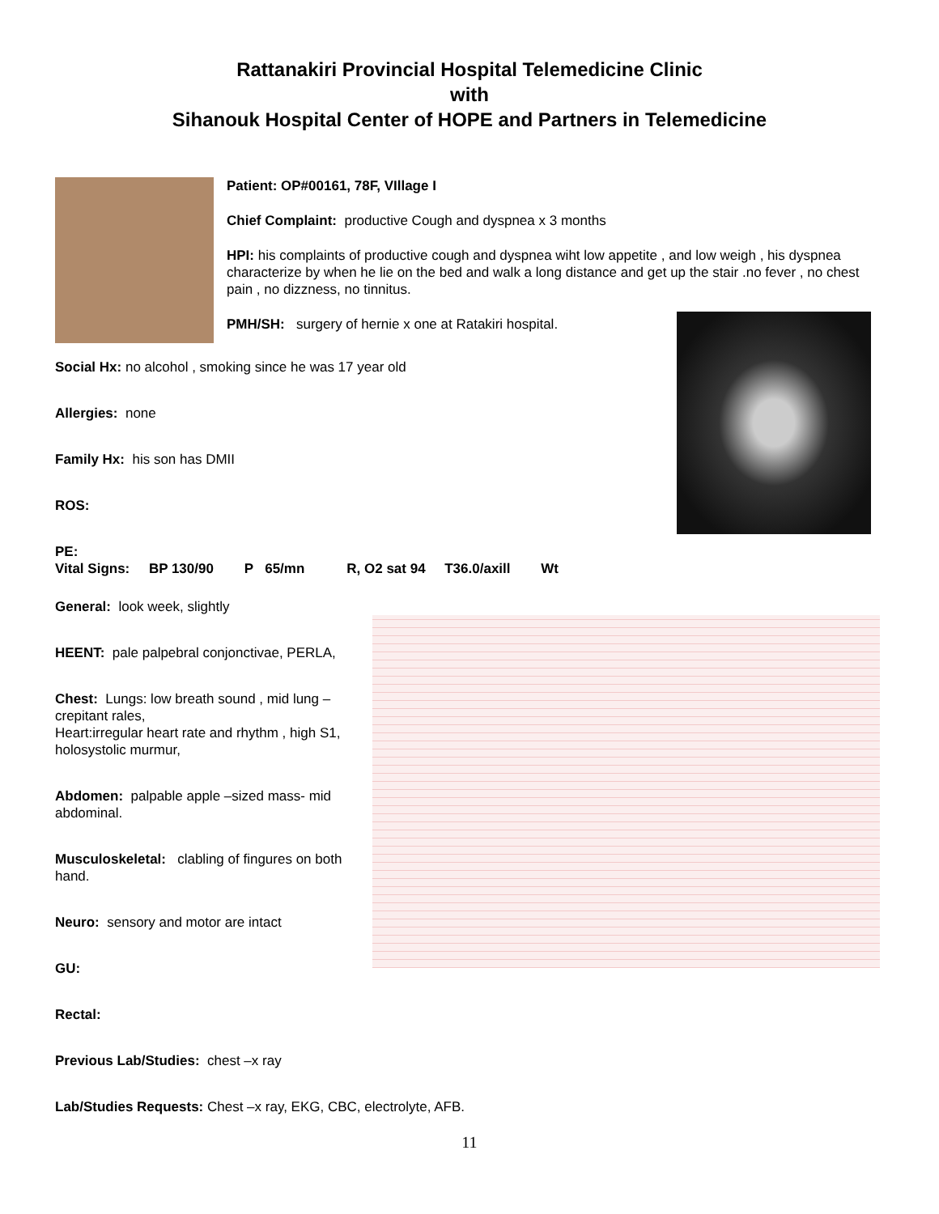Rattanakiri Provincial Hospital Telemedicine Clinic
with
Sihanouk Hospital Center of HOPE and Partners in Telemedicine
Patient: OP#00161, 78F, VIllage I
Chief Complaint: productive Cough and dyspnea x 3 months
HPI: his complaints of productive cough and dyspnea wiht low appetite , and low weigh , his dyspnea characterize by when he lie on the bed and walk a long distance and get up the stair .no fever , no chest pain , no dizzness, no tinnitus.
PMH/SH: surgery of hernie x one at Ratakiri hospital.
Social Hx: no alcohol , smoking since he was 17 year old
Allergies: none
Family Hx: his son has DMII
ROS:
PE:
Vital Signs: BP 130/90 P 65/mn R, O2 sat 94 T36.0/axill Wt
General: look week, slightly
HEENT: pale palpebral conjonctivae, PERLA,
Chest: Lungs: low breath sound , mid lung – crepitant rales,
Heart:irregular heart rate and rhythm , high S1, holosystolic murmur,
Abdomen: palpable apple –sized mass- mid abdominal.
Musculoskeletal: clabling of fingures on both hand.
Neuro: sensory and motor are intact
GU:
Rectal:
Previous Lab/Studies: chest –x ray
Lab/Studies Requests: Chest –x ray, EKG, CBC, electrolyte, AFB.
11